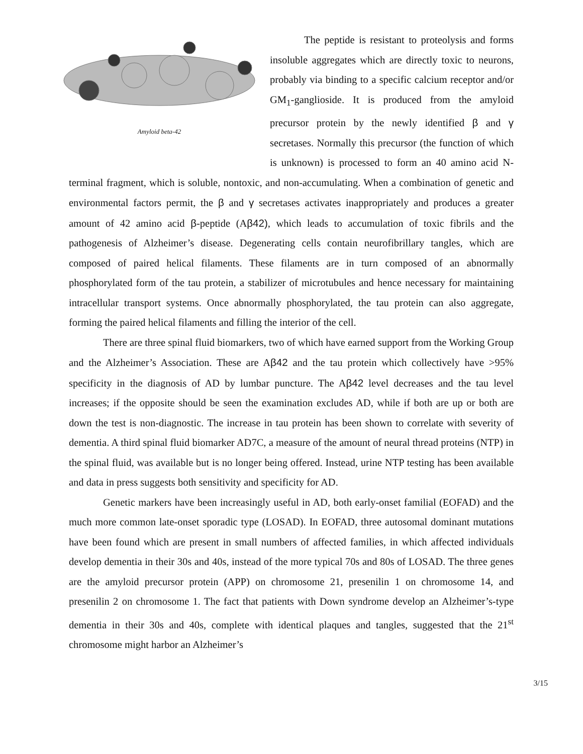Amyloid beta-42
The peptide is resistant to proteolysis and forms insoluble aggregates which are directly toxic to neurons, probably via binding to a specific calcium receptor and/or GM<sub>1</sub>-ganglioside. It is produced from the amyloid precursor protein by the newly identified β and γ secretases. Normally this precursor (the function of which is unknown) is processed to form an 40 amino acid N-terminal fragment, which is soluble, nontoxic, and non-accumulating. When a combination of genetic and environmental factors permit, the β and γ secretases activates inappropriately and produces a greater amount of 42 amino acid β-peptide (Aβ42), which leads to accumulation of toxic fibrils and the pathogenesis of Alzheimer’s disease. Degenerating cells contain neurofibrillary tangles, which are composed of paired helical filaments. These filaments are in turn composed of an abnormally phosphorylated form of the tau protein, a stabilizer of microtubules and hence necessary for maintaining intracellular transport systems. Once abnormally phosphorylated, the tau protein can also aggregate, forming the paired helical filaments and filling the interior of the cell.
There are three spinal fluid biomarkers, two of which have earned support from the Working Group and the Alzheimer’s Association. These are Aβ42 and the tau protein which collectively have >95% specificity in the diagnosis of AD by lumbar puncture. The Aβ42 level decreases and the tau level increases; if the opposite should be seen the examination excludes AD, while if both are up or both are down the test is non-diagnostic. The increase in tau protein has been shown to correlate with severity of dementia. A third spinal fluid biomarker AD7C, a measure of the amount of neural thread proteins (NTP) in the spinal fluid, was available but is no longer being offered. Instead, urine NTP testing has been available and data in press suggests both sensitivity and specificity for AD.
Genetic markers have been increasingly useful in AD, both early-onset familial (EOFAD) and the much more common late-onset sporadic type (LOSAD). In EOFAD, three autosomal dominant mutations have been found which are present in small numbers of affected families, in which affected individuals develop dementia in their 30s and 40s, instead of the more typical 70s and 80s of LOSAD. The three genes are the amyloid precursor protein (APP) on chromosome 21, presenilin 1 on chromosome 14, and presenilin 2 on chromosome 1. The fact that patients with Down syndrome develop an Alzheimer’s-type dementia in their 30s and 40s, complete with identical plaques and tangles, suggested that the 21<sup>st</sup> chromosome might harbor an Alzheimer’s
3/15